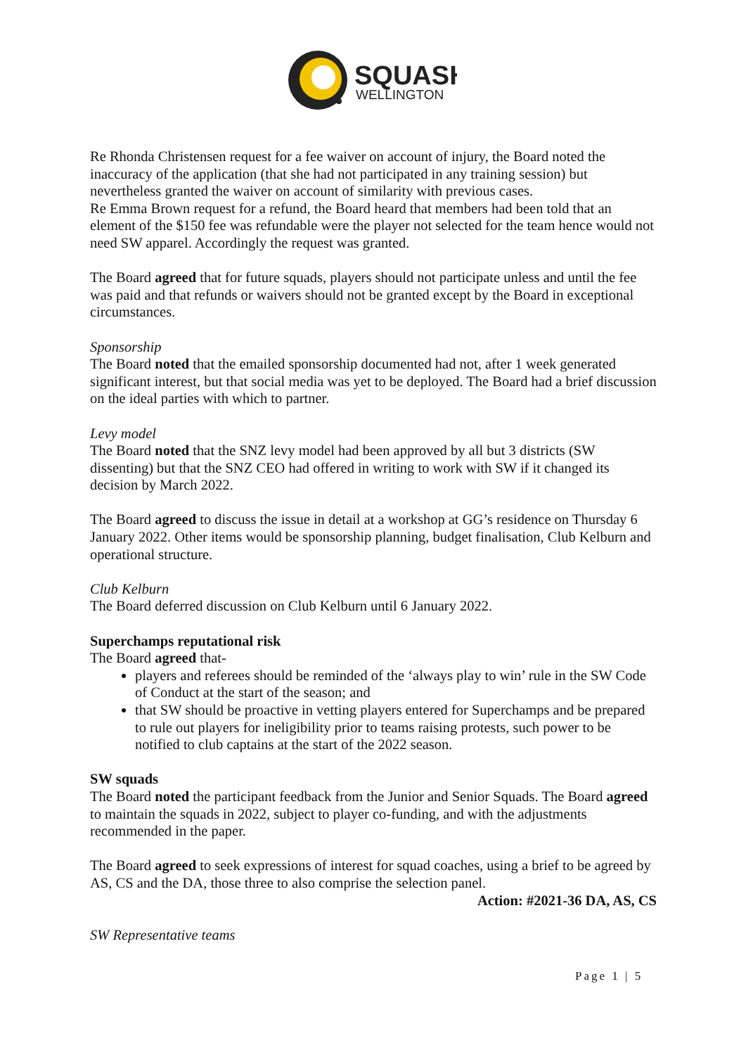SQUASH
WELLINGTON
Re Rhonda Christensen request for a fee waiver on account of injury, the Board noted the inaccuracy of the application (that she had not participated in any training session) but nevertheless granted the waiver on account of similarity with previous cases.
Re Emma Brown request for a refund, the Board heard that members had been told that an element of the $150 fee was refundable were the player not selected for the team hence would not need SW apparel. Accordingly the request was granted.
The Board agreed that for future squads, players should not participate unless and until the fee was paid and that refunds or waivers should not be granted except by the Board in exceptional circumstances.
Sponsorship
The Board noted that the emailed sponsorship documented had not, after 1 week generated significant interest, but that social media was yet to be deployed. The Board had a brief discussion on the ideal parties with which to partner.
Levy model
The Board noted that the SNZ levy model had been approved by all but 3 districts (SW dissenting) but that the SNZ CEO had offered in writing to work with SW if it changed its decision by March 2022.
The Board agreed to discuss the issue in detail at a workshop at GG’s residence on Thursday 6 January 2022. Other items would be sponsorship planning, budget finalisation, Club Kelburn and operational structure.
Club Kelburn
The Board deferred discussion on Club Kelburn until 6 January 2022.
Superchamps reputational risk
The Board agreed that-
players and referees should be reminded of the ‘always play to win’ rule in the SW Code of Conduct at the start of the season; and
that SW should be proactive in vetting players entered for Superchamps and be prepared to rule out players for ineligibility prior to teams raising protests, such power to be notified to club captains at the start of the 2022 season.
SW squads
The Board noted the participant feedback from the Junior and Senior Squads. The Board agreed to maintain the squads in 2022, subject to player co-funding, and with the adjustments recommended in the paper.
The Board agreed to seek expressions of interest for squad coaches, using a brief to be agreed by AS, CS and the DA, those three to also comprise the selection panel.
Action: #2021-36 DA, AS, CS
SW Representative teams
Page 1 | 5